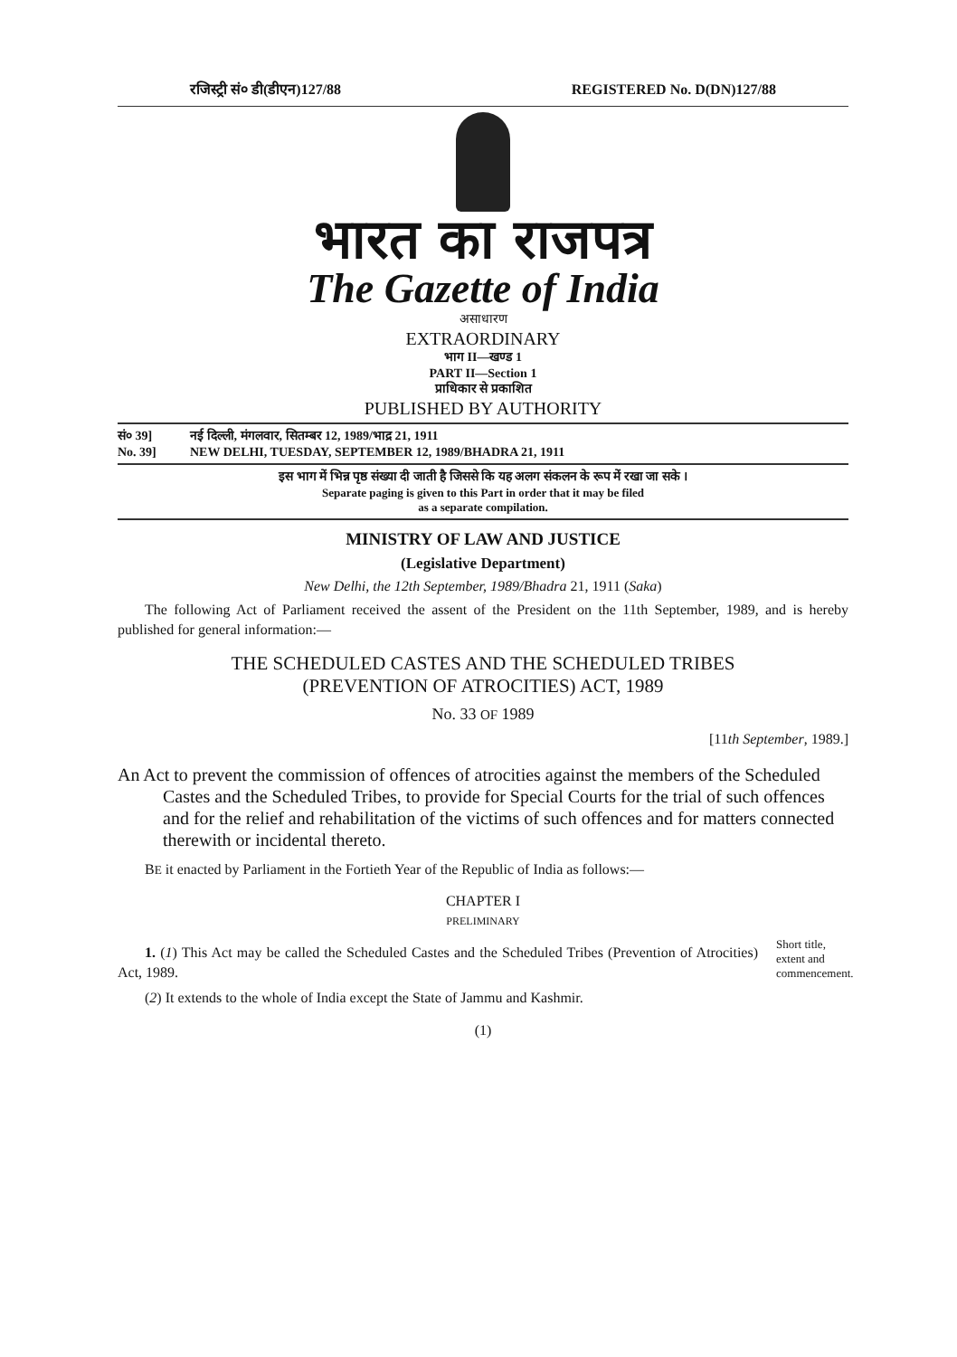रजिस्ट्री सं० डी(डीएन)127/88 REGISTERED No. D(DN)127/88
भारत का राजपत्र
The Gazette of India
असाधारण
EXTRAORDINARY
भाग II—खण्ड 1
PART II—Section 1
प्राधिकार से प्रकाशित
PUBLISHED BY AUTHORITY
सं० 39] नई दिल्ली, मंगलवार, सितम्बर 12, 1989/भाद्र 21, 1911
No. 39] NEW DELHI, TUESDAY, SEPTEMBER 12, 1989/BHADRA 21, 1911
इस भाग में भिन्न पृष्ठ संख्या दी जाती है जिससे कि यह अलग संकलन के रूप में रखा जा सके ।
Separate paging is given to this Part in order that it may be filed
as a separate compilation.
MINISTRY OF LAW AND JUSTICE
(Legislative Department)
New Delhi, the 12th September, 1989/Bhadra 21, 1911 (Saka)
The following Act of Parliament received the assent of the President on the 11th September, 1989, and is hereby published for general information:—
THE SCHEDULED CASTES AND THE SCHEDULED TRIBES
(PREVENTION OF ATROCITIES) ACT, 1989
No. 33 OF 1989
[11th September, 1989.]
An Act to prevent the commission of offences of atrocities against the members of the Scheduled Castes and the Scheduled Tribes, to provide for Special Courts for the trial of such offences and for the relief and rehabilitation of the victims of such offences and for matters connected therewith or incidental thereto.
BE it enacted by Parliament in the Fortieth Year of the Republic of India as follows:—
CHAPTER I
PRELIMINARY
1. (1) This Act may be called the Scheduled Castes and the Scheduled Tribes (Prevention of Atrocities) Act, 1989.
(2) It extends to the whole of India except the State of Jammu and Kashmir.
Short title, extent and commencement.
(1)